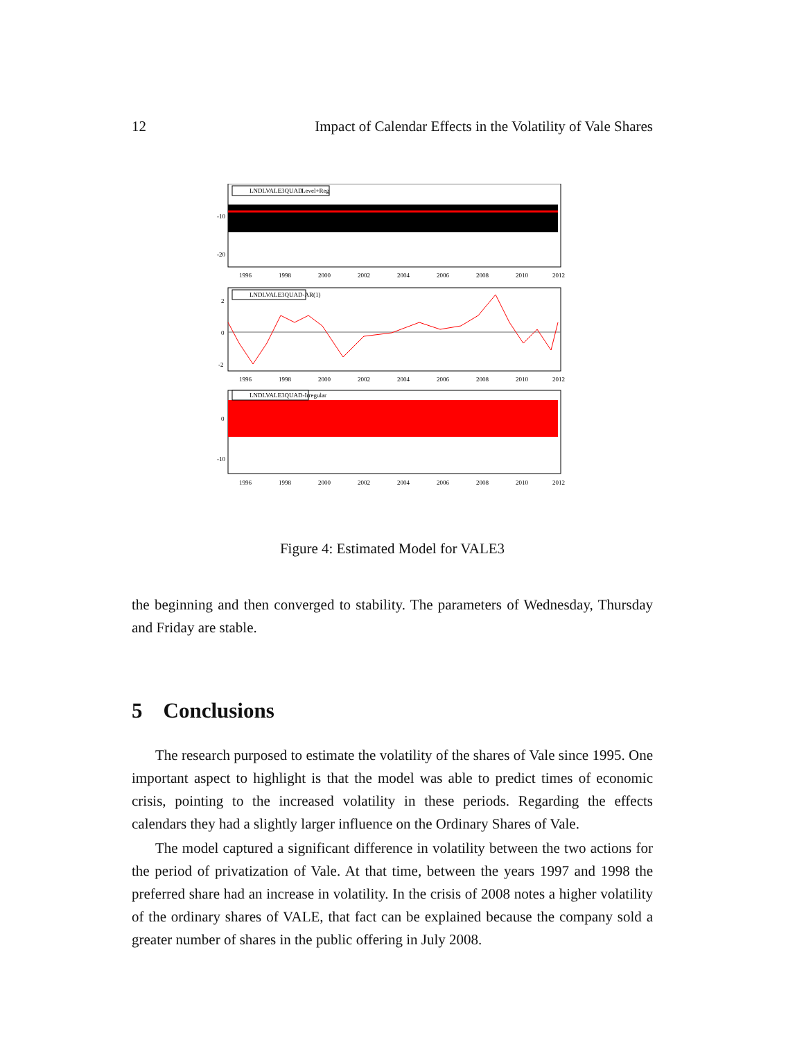12 Impact of Calendar Effects in the Volatility of Vale Shares
LNDLVALE3QUAD
Level+Reg
-10
-20
1996
1998
2000
2002
2004
2006
2008
2010
2012
LNDLVALE3QUAD-AR(1)
2
0
-2
1996
1998
2000
2002
2004
2006
2008
2010
2012
LNDLVALE3QUAD-Irregular
0
-10
1996
1998
2000
2002
2004
2006
2008
2010
2012
Figure 4: Estimated Model for VALE3
the beginning and then converged to stability. The parameters of Wednesday, Thursday and Friday are stable.
5 Conclusions
The research purposed to estimate the volatility of the shares of Vale since 1995. One important aspect to highlight is that the model was able to predict times of economic crisis, pointing to the increased volatility in these periods. Regarding the effects calendars they had a slightly larger influence on the Ordinary Shares of Vale.
The model captured a significant difference in volatility between the two actions for the period of privatization of Vale. At that time, between the years 1997 and 1998 the preferred share had an increase in volatility. In the crisis of 2008 notes a higher volatility of the ordinary shares of VALE, that fact can be explained because the company sold a greater number of shares in the public offering in July 2008.